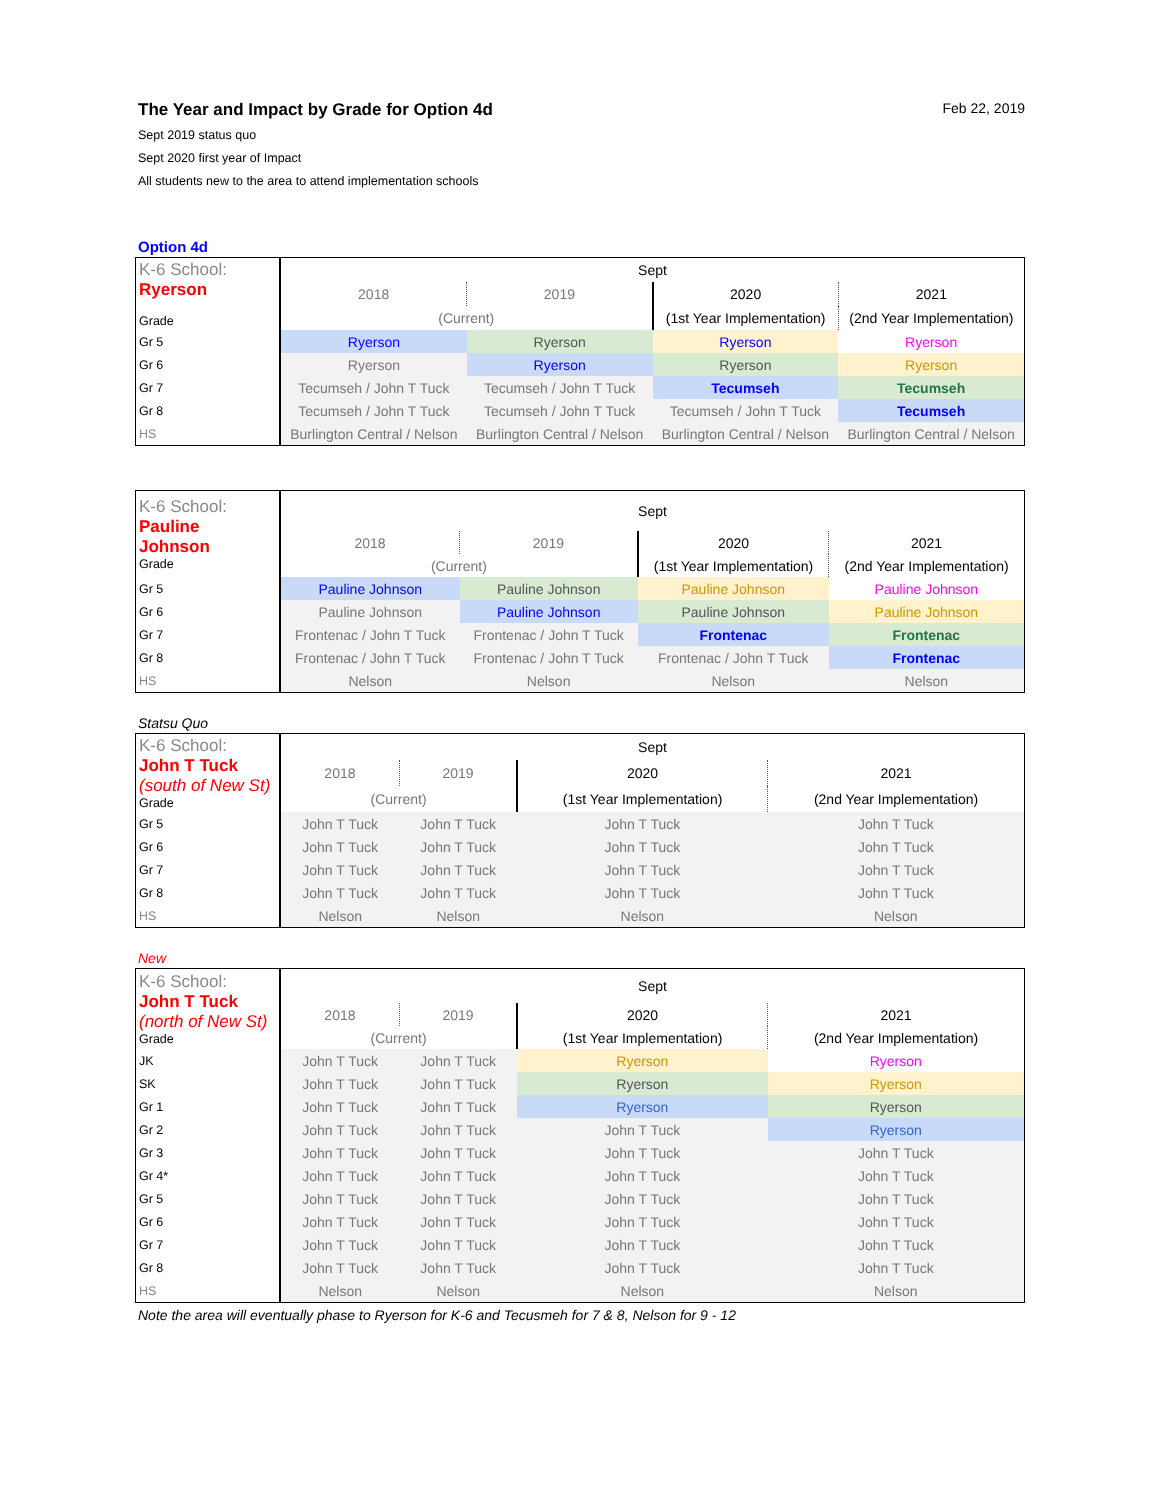The Year and Impact by Grade for Option 4d Feb 22, 2019
Sept 2019 status quo
Sept 2020 first year of Impact
All students new to the area to attend implementation schools
Option 4d
| K-6 School: Ryerson Grade | Sept | | | |
| | 2018 | 2019 | 2020 | 2021 |
| | (Current) | | (1st Year Implementation) | (2nd Year Implementation) |
| Gr 5 | Ryerson | Ryerson | Ryerson | Ryerson |
| Gr 6 | Ryerson | Ryerson | Ryerson | Ryerson |
| Gr 7 | Tecumseh / John T Tuck | Tecumseh / John T Tuck | Tecumseh | Tecumseh |
| Gr 8 | Tecumseh / John T Tuck | Tecumseh / John T Tuck | Tecumseh / John T Tuck | Tecumseh |
| HS | Burlington Central / Nelson | Burlington Central / Nelson | Burlington Central / Nelson | Burlington Central / Nelson |
| K-6 School: Pauline Johnson Grade | Sept | | | |
| | 2018 | 2019 | 2020 | 2021 |
| | (Current) | | (1st Year Implementation) | (2nd Year Implementation) |
| Gr 5 | Pauline Johnson | Pauline Johnson | Pauline Johnson | Pauline Johnson |
| Gr 6 | Pauline Johnson | Pauline Johnson | Pauline Johnson | Pauline Johnson |
| Gr 7 | Frontenac / John T Tuck | Frontenac / John T Tuck | Frontenac | Frontenac |
| Gr 8 | Frontenac / John T Tuck | Frontenac / John T Tuck | Frontenac / John T Tuck | Frontenac |
| HS | Nelson | Nelson | Nelson | Nelson |
Statsu Quo
| K-6 School: John T Tuck (south of New St) Grade | Sept | | | |
| | 2018 | 2019 | 2020 | 2021 |
| | (Current) | | (1st Year Implementation) | (2nd Year Implementation) |
| Gr 5 | John T Tuck | John T Tuck | John T Tuck | John T Tuck |
| Gr 6 | John T Tuck | John T Tuck | John T Tuck | John T Tuck |
| Gr 7 | John T Tuck | John T Tuck | John T Tuck | John T Tuck |
| Gr 8 | John T Tuck | John T Tuck | John T Tuck | John T Tuck |
| HS | Nelson | Nelson | Nelson | Nelson |
New
| K-6 School: John T Tuck (north of New St) Grade | Sept | | | |
| | 2018 | 2019 | 2020 | 2021 |
| | (Current) | | (1st Year Implementation) | (2nd Year Implementation) |
| JK | John T Tuck | John T Tuck | Ryerson | Ryerson |
| SK | John T Tuck | John T Tuck | Ryerson | Ryerson |
| Gr 1 | John T Tuck | John T Tuck | Ryerson | Ryerson |
| Gr 2 | John T Tuck | John T Tuck | John T Tuck | Ryerson |
| Gr 3 | John T Tuck | John T Tuck | John T Tuck | John T Tuck |
| Gr 4* | John T Tuck | John T Tuck | John T Tuck | John T Tuck |
| Gr 5 | John T Tuck | John T Tuck | John T Tuck | John T Tuck |
| Gr 6 | John T Tuck | John T Tuck | John T Tuck | John T Tuck |
| Gr 7 | John T Tuck | John T Tuck | John T Tuck | John T Tuck |
| Gr 8 | John T Tuck | John T Tuck | John T Tuck | John T Tuck |
| HS | Nelson | Nelson | Nelson | Nelson |
Note the area will eventually phase to Ryerson for K-6 and Tecusmeh for 7 & 8, Nelson for 9 - 12